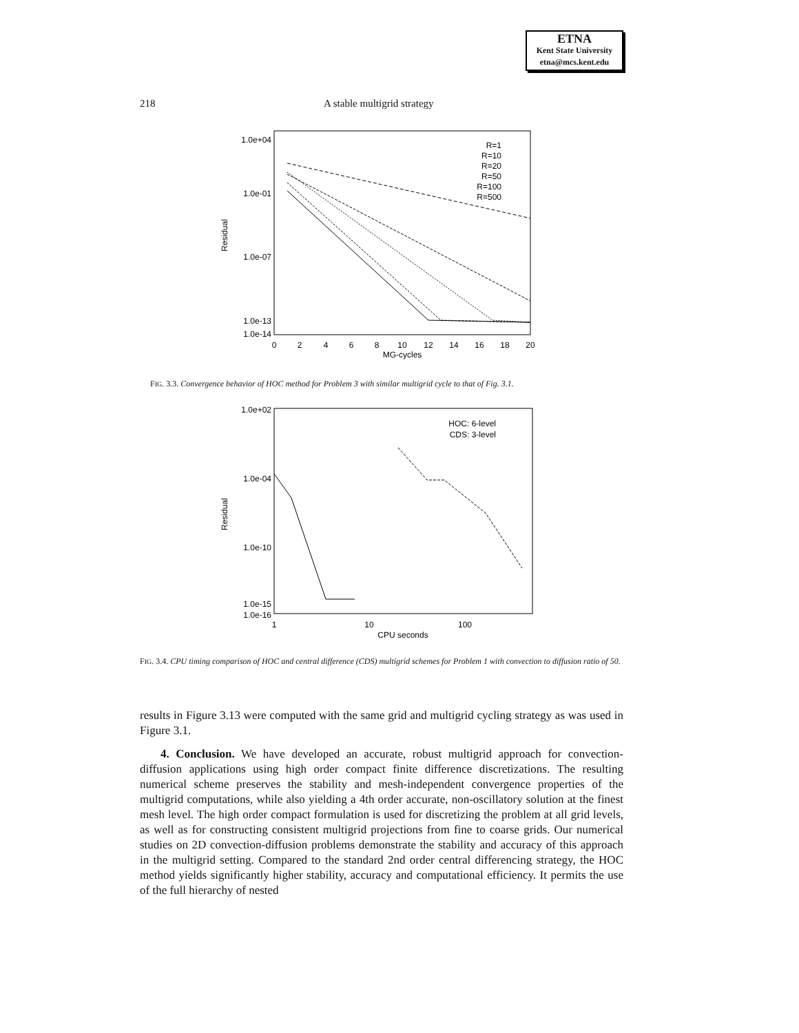ETNA
Kent State University
etna@mcs.kent.edu
218 A stable multigrid strategy
1.0e+04
1.0e-01
1.0e-07
1.0e-13
1.0e-14
0
2
4
6
8
10
12
14
16
18
20
MG-cycles
Residual
R=1
R=10
R=20
R=50
R=100
R=500
FIG. 3.3. Convergence behavior of HOC method for Problem 3 with similar multigrid cycle to that of Fig. 3.1.
1.0e+02
1.0e-04
1.0e-10
1.0e-15
1.0e-16
1
10
100
CPU seconds
Residual
HOC: 6-level
CDS: 3-level
FIG. 3.4. CPU timing comparison of HOC and central difference (CDS) multigrid schemes for Problem 1 with convection to diffusion ratio of 50.
results in Figure 3.13 were computed with the same grid and multigrid cycling strategy as was used in Figure 3.1.
4. Conclusion. We have developed an accurate, robust multigrid approach for convection-diffusion applications using high order compact finite difference discretizations. The resulting numerical scheme preserves the stability and mesh-independent convergence properties of the multigrid computations, while also yielding a 4th order accurate, non-oscillatory solution at the finest mesh level. The high order compact formulation is used for discretizing the problem at all grid levels, as well as for constructing consistent multigrid projections from fine to coarse grids. Our numerical studies on 2D convection-diffusion problems demonstrate the stability and accuracy of this approach in the multigrid setting. Compared to the standard 2nd order central differencing strategy, the HOC method yields significantly higher stability, accuracy and computational efficiency. It permits the use of the full hierarchy of nested